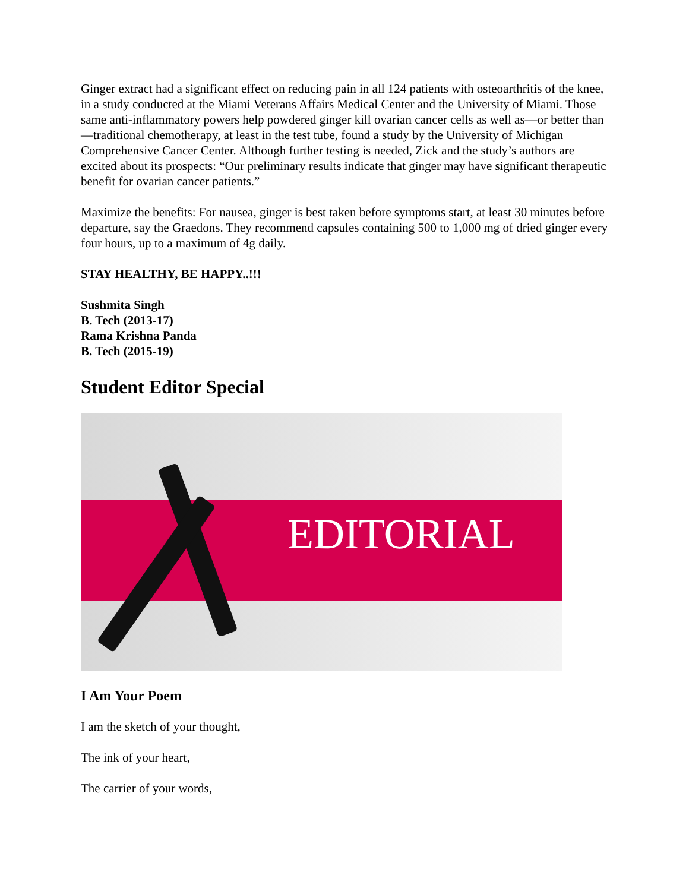Ginger extract had a significant effect on reducing pain in all 124 patients with osteoarthritis of the knee, in a study conducted at the Miami Veterans Affairs Medical Center and the University of Miami. Those same anti-inflammatory powers help powdered ginger kill ovarian cancer cells as well as—or better than—traditional chemotherapy, at least in the test tube, found a study by the University of Michigan Comprehensive Cancer Center. Although further testing is needed, Zick and the study’s authors are excited about its prospects: “Our preliminary results indicate that ginger may have significant therapeutic benefit for ovarian cancer patients.”
Maximize the benefits: For nausea, ginger is best taken before symptoms start, at least 30 minutes before departure, say the Graedons. They recommend capsules containing 500 to 1,000 mg of dried ginger every four hours, up to a maximum of 4g daily.
STAY HEALTHY, BE HAPPY..!!!
Sushmita Singh
B. Tech (2013-17)
Rama Krishna Panda
B. Tech (2015-19)
Student Editor Special
EDITORIAL
I Am Your Poem
I am the sketch of your thought,
The ink of your heart,
The carrier of your words,